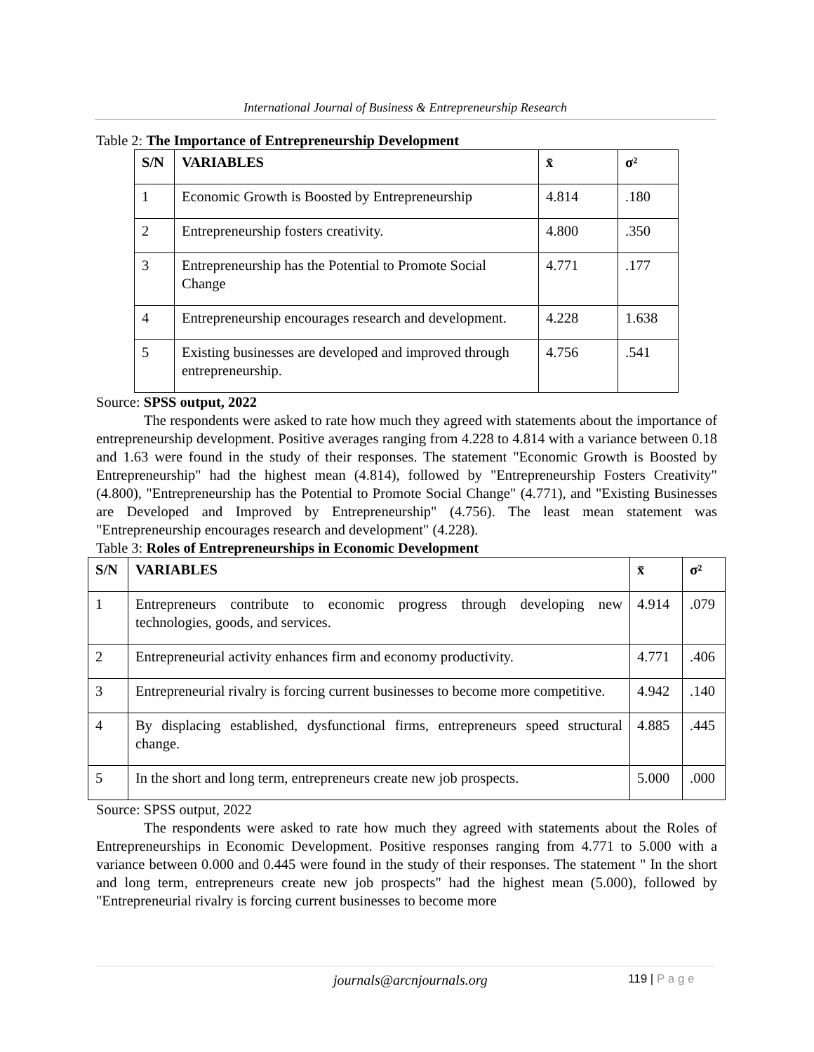International Journal of Business & Entrepreneurship Research
Table 2: The Importance of Entrepreneurship Development
| S/N | VARIABLES | x̄ | σ² |
| --- | --- | --- | --- |
| 1 | Economic Growth is Boosted by Entrepreneurship | 4.814 | .180 |
| 2 | Entrepreneurship fosters creativity. | 4.800 | .350 |
| 3 | Entrepreneurship has the Potential to Promote Social Change | 4.771 | .177 |
| 4 | Entrepreneurship encourages research and development. | 4.228 | 1.638 |
| 5 | Existing businesses are developed and improved through entrepreneurship. | 4.756 | .541 |
Source: SPSS output, 2022
The respondents were asked to rate how much they agreed with statements about the importance of entrepreneurship development. Positive averages ranging from 4.228 to 4.814 with a variance between 0.18 and 1.63 were found in the study of their responses. The statement "Economic Growth is Boosted by Entrepreneurship" had the highest mean (4.814), followed by "Entrepreneurship Fosters Creativity" (4.800), "Entrepreneurship has the Potential to Promote Social Change" (4.771), and "Existing Businesses are Developed and Improved by Entrepreneurship" (4.756). The least mean statement was "Entrepreneurship encourages research and development" (4.228).
Table 3: Roles of Entrepreneurships in Economic Development
| S/N | VARIABLES | x̄ | σ² |
| --- | --- | --- | --- |
| 1 | Entrepreneurs contribute to economic progress through developing new technologies, goods, and services. | 4.914 | .079 |
| 2 | Entrepreneurial activity enhances firm and economy productivity. | 4.771 | .406 |
| 3 | Entrepreneurial rivalry is forcing current businesses to become more competitive. | 4.942 | .140 |
| 4 | By displacing established, dysfunctional firms, entrepreneurs speed structural change. | 4.885 | .445 |
| 5 | In the short and long term, entrepreneurs create new job prospects. | 5.000 | .000 |
Source: SPSS output, 2022
The respondents were asked to rate how much they agreed with statements about the Roles of Entrepreneurships in Economic Development. Positive responses ranging from 4.771 to 5.000 with a variance between 0.000 and 0.445 were found in the study of their responses. The statement " In the short and long term, entrepreneurs create new job prospects" had the highest mean (5.000), followed by "Entrepreneurial rivalry is forcing current businesses to become more
journals@arcnjournals.org 119 | P a g e